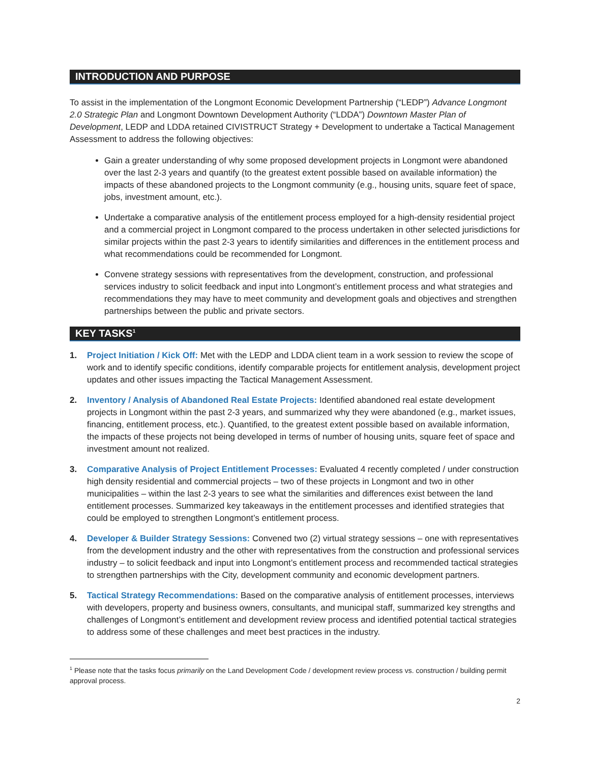INTRODUCTION AND PURPOSE
To assist in the implementation of the Longmont Economic Development Partnership (“LEDP”) Advance Longmont 2.0 Strategic Plan and Longmont Downtown Development Authority (“LDDA”) Downtown Master Plan of Development, LEDP and LDDA retained CIVISTRUCT Strategy + Development to undertake a Tactical Management Assessment to address the following objectives:
Gain a greater understanding of why some proposed development projects in Longmont were abandoned over the last 2-3 years and quantify (to the greatest extent possible based on available information) the impacts of these abandoned projects to the Longmont community (e.g., housing units, square feet of space, jobs, investment amount, etc.).
Undertake a comparative analysis of the entitlement process employed for a high-density residential project and a commercial project in Longmont compared to the process undertaken in other selected jurisdictions for similar projects within the past 2-3 years to identify similarities and differences in the entitlement process and what recommendations could be recommended for Longmont.
Convene strategy sessions with representatives from the development, construction, and professional services industry to solicit feedback and input into Longmont’s entitlement process and what strategies and recommendations they may have to meet community and development goals and objectives and strengthen partnerships between the public and private sectors.
KEY TASKS<sup>1</sup>
1. Project Initiation / Kick Off: Met with the LEDP and LDDA client team in a work session to review the scope of work and to identify specific conditions, identify comparable projects for entitlement analysis, development project updates and other issues impacting the Tactical Management Assessment.
2. Inventory / Analysis of Abandoned Real Estate Projects: Identified abandoned real estate development projects in Longmont within the past 2-3 years, and summarized why they were abandoned (e.g., market issues, financing, entitlement process, etc.). Quantified, to the greatest extent possible based on available information, the impacts of these projects not being developed in terms of number of housing units, square feet of space and investment amount not realized.
3. Comparative Analysis of Project Entitlement Processes: Evaluated 4 recently completed / under construction high density residential and commercial projects – two of these projects in Longmont and two in other municipalities – within the last 2-3 years to see what the similarities and differences exist between the land entitlement processes. Summarized key takeaways in the entitlement processes and identified strategies that could be employed to strengthen Longmont’s entitlement process.
4. Developer & Builder Strategy Sessions: Convened two (2) virtual strategy sessions – one with representatives from the development industry and the other with representatives from the construction and professional services industry – to solicit feedback and input into Longmont’s entitlement process and recommended tactical strategies to strengthen partnerships with the City, development community and economic development partners.
5. Tactical Strategy Recommendations: Based on the comparative analysis of entitlement processes, interviews with developers, property and business owners, consultants, and municipal staff, summarized key strengths and challenges of Longmont’s entitlement and development review process and identified potential tactical strategies to address some of these challenges and meet best practices in the industry.
<sup>1</sup> Please note that the tasks focus primarily on the Land Development Code / development review process vs. construction / building permit approval process.
2